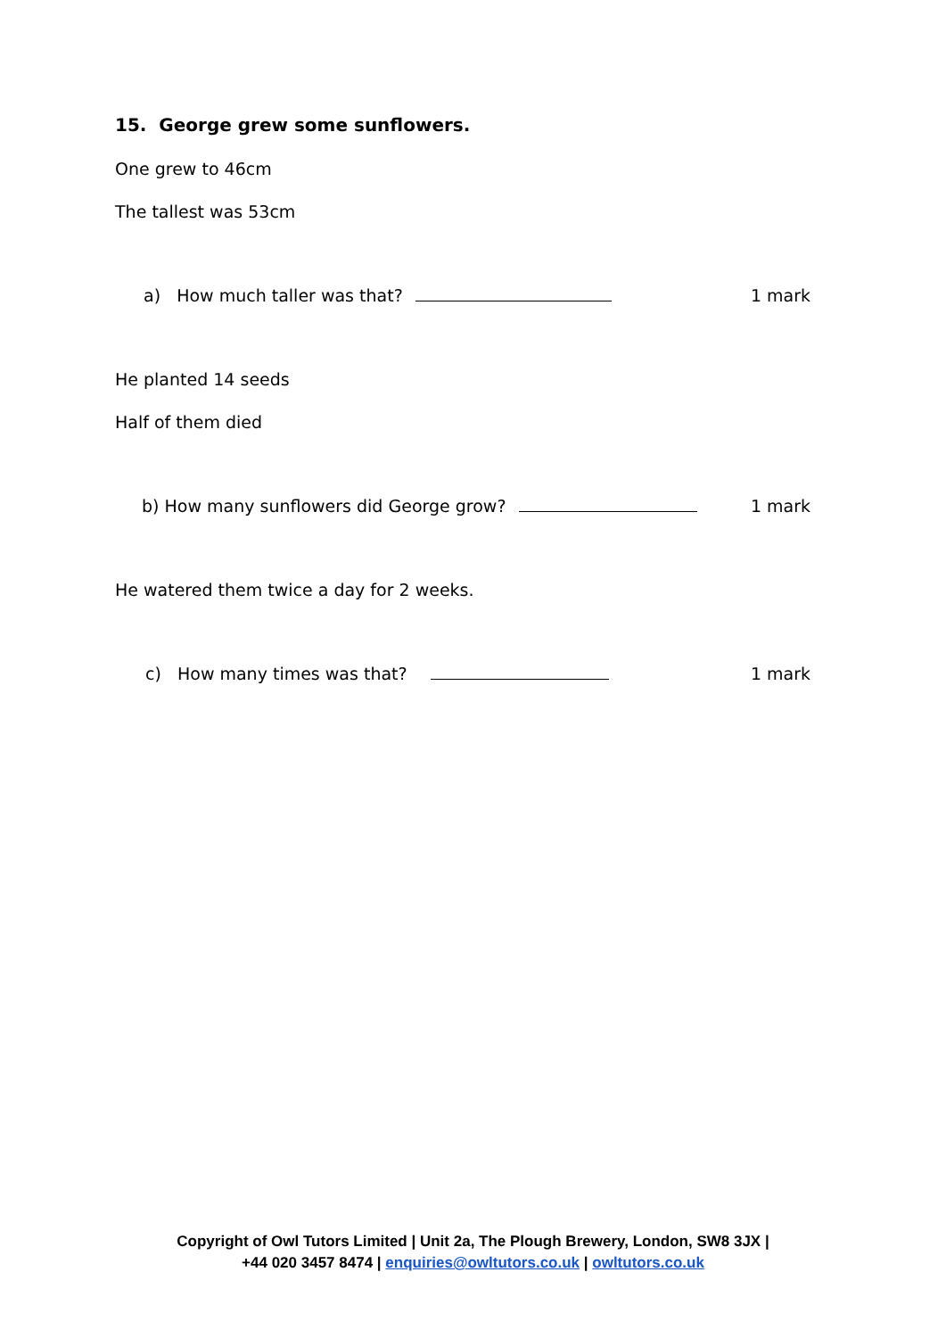15. George grew some sunflowers.
One grew to 46cm
The tallest was 53cm
a) How much taller was that? 1 mark
He planted 14 seeds
Half of them died
b) How many sunflowers did George grow? 1 mark
He watered them twice a day for 2 weeks.
c) How many times was that? 1 mark
Copyright of Owl Tutors Limited | Unit 2a, The Plough Brewery, London, SW8 3JX |
+44 020 3457 8474 | enquiries@owltutors.co.uk | owltutors.co.uk